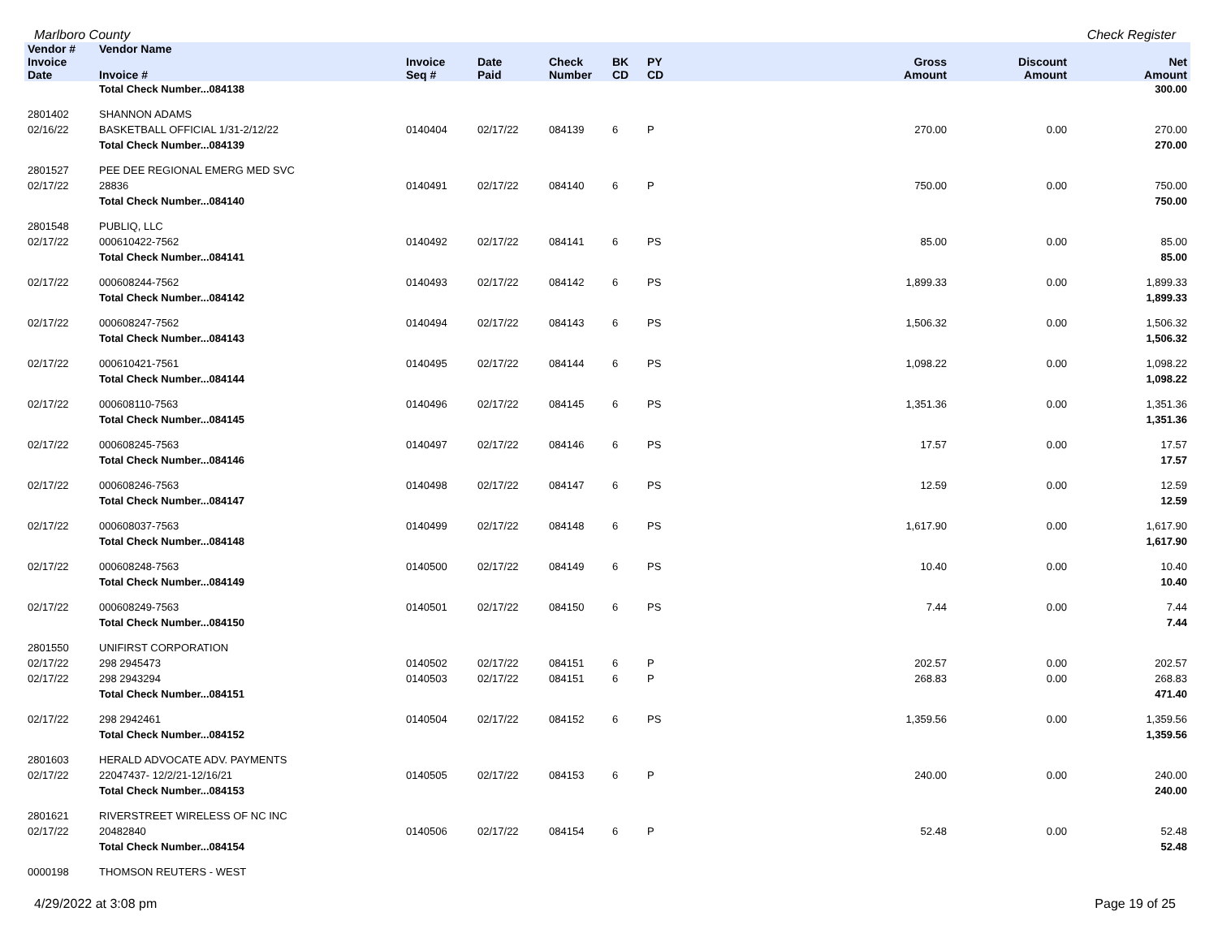Marlboro County Check Register
| Vendor # | Vendor Name | | | | | | | | |
| --- | --- | --- | --- | --- | --- | --- | --- | --- | --- |
| Invoice Date | Invoice # | Invoice Seq # | Date Paid | Check Number | BK CD | PY CD | Gross Amount | Discount Amount | Net Amount |
| | Total Check Number...084138 | | | | | | | | 300.00 |
| 2801402 | SHANNON ADAMS | | | | | | | | |
| 02/16/22 | BASKETBALL OFFICIAL 1/31-2/12/22 | 0140404 | 02/17/22 | 084139 | 6 | P | 270.00 | 0.00 | 270.00 |
| | Total Check Number...084139 | | | | | | | | 270.00 |
| 2801527 | PEE DEE REGIONAL EMERG MED SVC | | | | | | | | |
| 02/17/22 | 28836 | 0140491 | 02/17/22 | 084140 | 6 | P | 750.00 | 0.00 | 750.00 |
| | Total Check Number...084140 | | | | | | | | 750.00 |
| 2801548 | PUBLIQ, LLC | | | | | | | | |
| 02/17/22 | 000610422-7562 | 0140492 | 02/17/22 | 084141 | 6 | PS | 85.00 | 0.00 | 85.00 |
| | Total Check Number...084141 | | | | | | | | 85.00 |
| 02/17/22 | 000608244-7562 | 0140493 | 02/17/22 | 084142 | 6 | PS | 1,899.33 | 0.00 | 1,899.33 |
| | Total Check Number...084142 | | | | | | | | 1,899.33 |
| 02/17/22 | 000608247-7562 | 0140494 | 02/17/22 | 084143 | 6 | PS | 1,506.32 | 0.00 | 1,506.32 |
| | Total Check Number...084143 | | | | | | | | 1,506.32 |
| 02/17/22 | 000610421-7561 | 0140495 | 02/17/22 | 084144 | 6 | PS | 1,098.22 | 0.00 | 1,098.22 |
| | Total Check Number...084144 | | | | | | | | 1,098.22 |
| 02/17/22 | 000608110-7563 | 0140496 | 02/17/22 | 084145 | 6 | PS | 1,351.36 | 0.00 | 1,351.36 |
| | Total Check Number...084145 | | | | | | | | 1,351.36 |
| 02/17/22 | 000608245-7563 | 0140497 | 02/17/22 | 084146 | 6 | PS | 17.57 | 0.00 | 17.57 |
| | Total Check Number...084146 | | | | | | | | 17.57 |
| 02/17/22 | 000608246-7563 | 0140498 | 02/17/22 | 084147 | 6 | PS | 12.59 | 0.00 | 12.59 |
| | Total Check Number...084147 | | | | | | | | 12.59 |
| 02/17/22 | 000608037-7563 | 0140499 | 02/17/22 | 084148 | 6 | PS | 1,617.90 | 0.00 | 1,617.90 |
| | Total Check Number...084148 | | | | | | | | 1,617.90 |
| 02/17/22 | 000608248-7563 | 0140500 | 02/17/22 | 084149 | 6 | PS | 10.40 | 0.00 | 10.40 |
| | Total Check Number...084149 | | | | | | | | 10.40 |
| 02/17/22 | 000608249-7563 | 0140501 | 02/17/22 | 084150 | 6 | PS | 7.44 | 0.00 | 7.44 |
| | Total Check Number...084150 | | | | | | | | 7.44 |
| 2801550 | UNIFIRST CORPORATION | | | | | | | | |
| 02/17/22 | 298 2945473 | 0140502 | 02/17/22 | 084151 | 6 | P | 202.57 | 0.00 | 202.57 |
| 02/17/22 | 298 2943294 | 0140503 | 02/17/22 | 084151 | 6 | P | 268.83 | 0.00 | 268.83 |
| | Total Check Number...084151 | | | | | | | | 471.40 |
| 02/17/22 | 298 2942461 | 0140504 | 02/17/22 | 084152 | 6 | PS | 1,359.56 | 0.00 | 1,359.56 |
| | Total Check Number...084152 | | | | | | | | 1,359.56 |
| 2801603 | HERALD ADVOCATE ADV. PAYMENTS | | | | | | | | |
| 02/17/22 | 22047437- 12/2/21-12/16/21 | 0140505 | 02/17/22 | 084153 | 6 | P | 240.00 | 0.00 | 240.00 |
| | Total Check Number...084153 | | | | | | | | 240.00 |
| 2801621 | RIVERSTREET WIRELESS OF NC INC | | | | | | | | |
| 02/17/22 | 20482840 | 0140506 | 02/17/22 | 084154 | 6 | P | 52.48 | 0.00 | 52.48 |
| | Total Check Number...084154 | | | | | | | | 52.48 |
| 0000198 | THOMSON REUTERS - WEST | | | | | | | | |
4/29/2022 at 3:08 pm Page 19 of 25